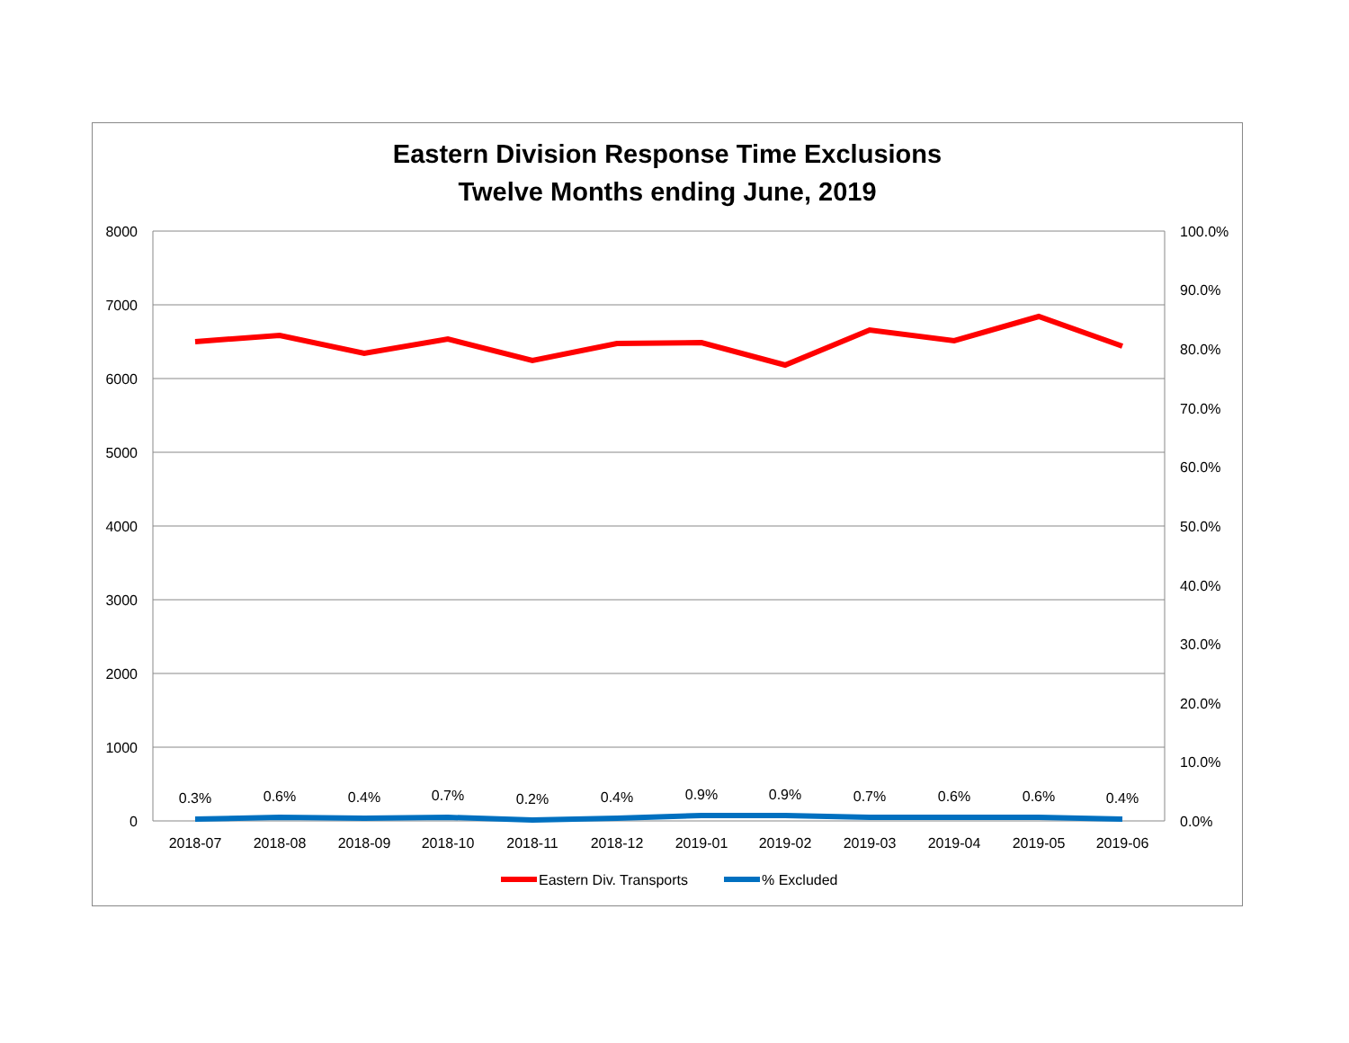Eastern Division Response Time Exclusions
Twelve Months ending June, 2019
8000
7000
6000
5000
4000
3000
2000
1000
0
100.0%
90.0%
80.0%
70.0%
60.0%
50.0%
40.0%
30.0%
20.0%
10.0%
0.0%
0.3%
0.6%
0.4%
0.7%
0.2%
0.4%
0.9%
0.9%
0.7%
0.6%
0.6%
0.4%
2018-07
2018-08
2018-09
2018-10
2018-11
2018-12
2019-01
2019-02
2019-03
2019-04
2019-05
2019-06
Eastern Div. Transports
% Excluded